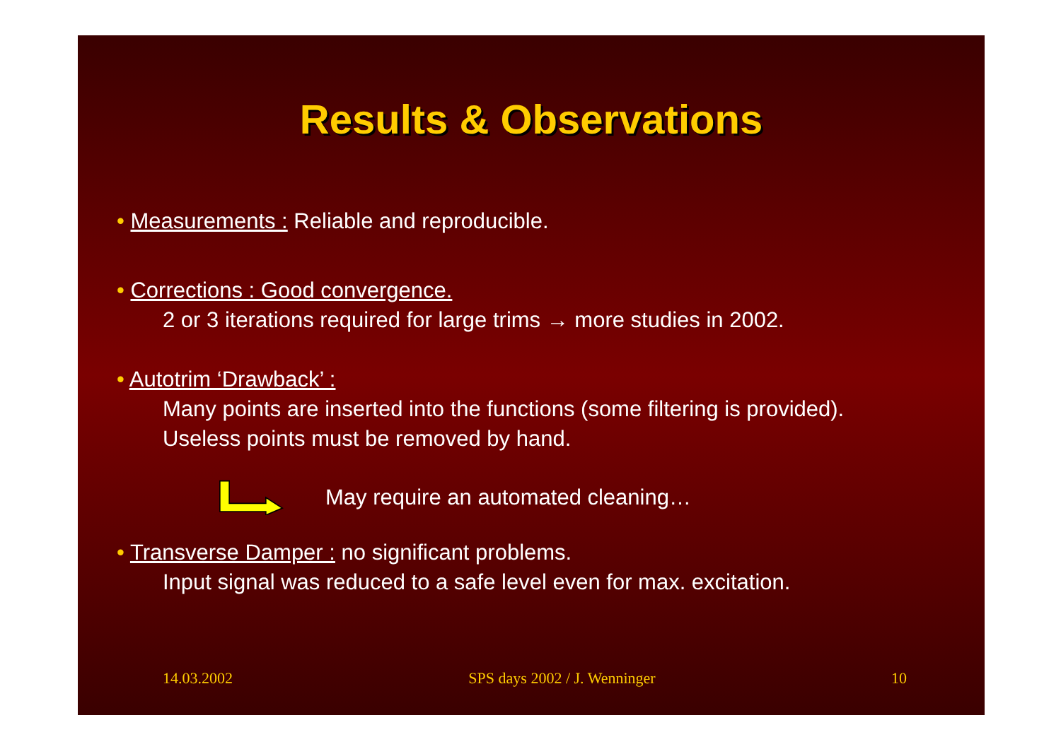Results & Observations
• Measurements : Reliable and reproducible.
• Corrections : Good convergence.
2 or 3 iterations required for large trims → more studies in 2002.
• Autotrim ‘Drawback’ :
Many points are inserted into the functions (some filtering is provided).
Useless points must be removed by hand.
May require an automated cleaning…
• Transverse Damper : no significant problems.
Input signal was reduced to a safe level even for max. excitation.
14.03.2002 SPS days 2002 / J. Wenninger 10